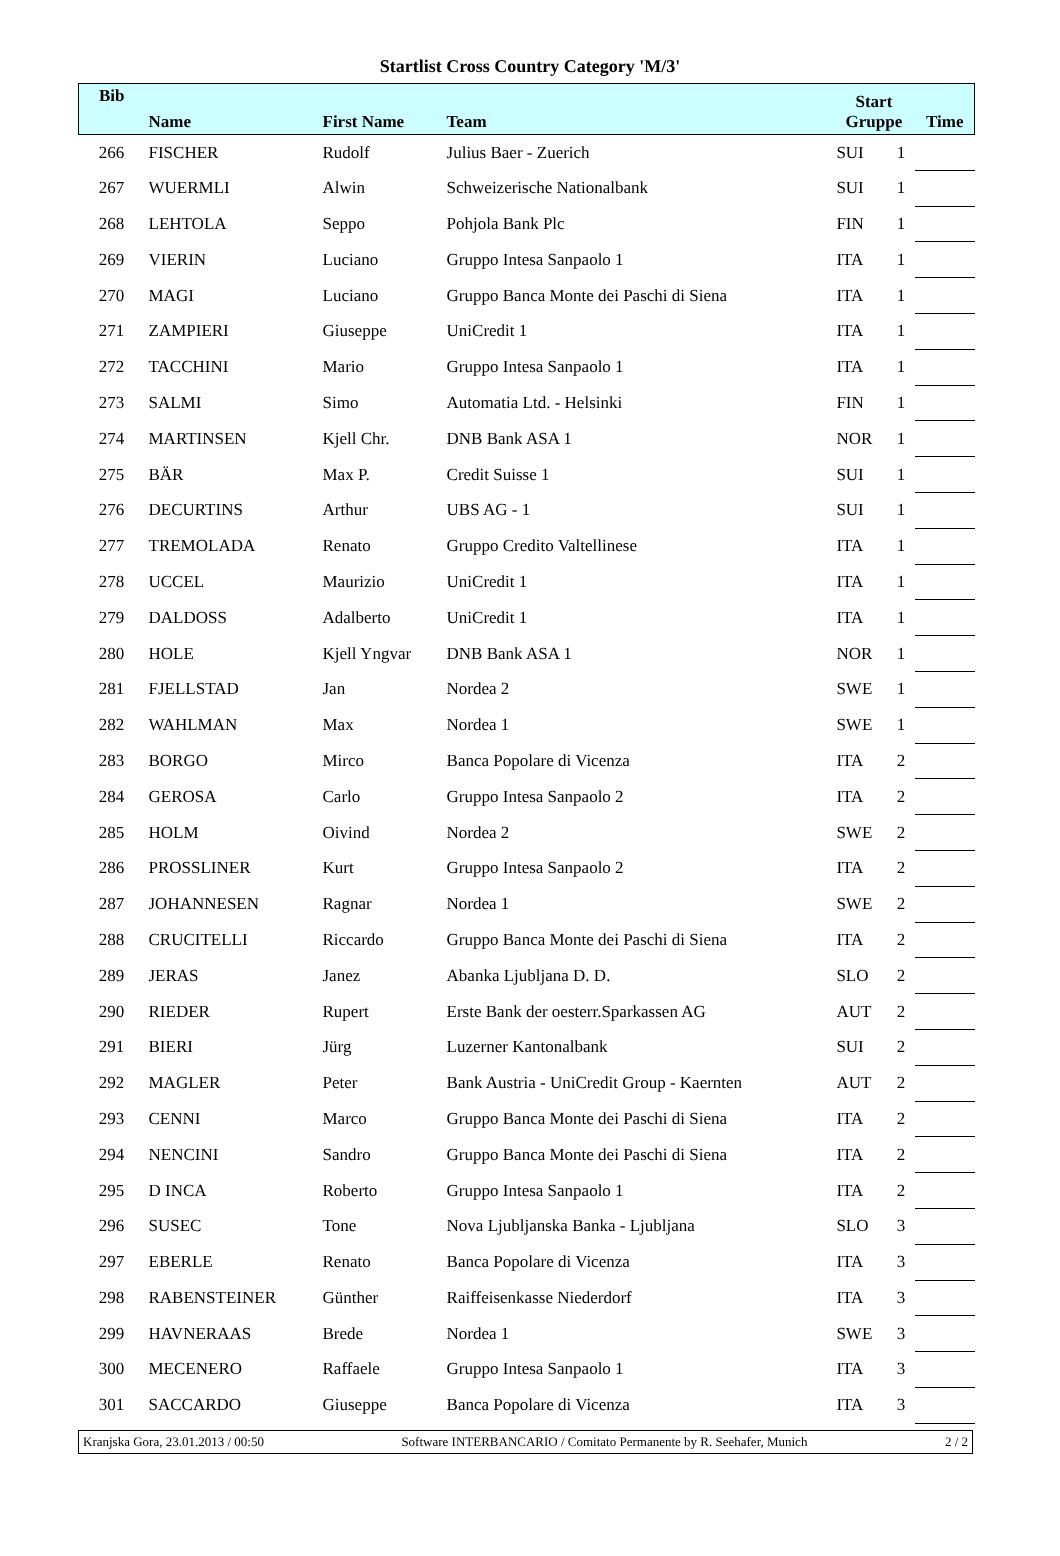Startlist Cross Country Category 'M/3'
| Bib | Name | First Name | Team | Start Gruppe | | Time |
| --- | --- | --- | --- | --- | --- | --- |
| 266 | FISCHER | Rudolf | Julius Baer - Zuerich | SUI | 1 | |
| 267 | WUERMLI | Alwin | Schweizerische Nationalbank | SUI | 1 | |
| 268 | LEHTOLA | Seppo | Pohjola Bank Plc | FIN | 1 | |
| 269 | VIERIN | Luciano | Gruppo Intesa Sanpaolo 1 | ITA | 1 | |
| 270 | MAGI | Luciano | Gruppo Banca Monte dei Paschi di Siena | ITA | 1 | |
| 271 | ZAMPIERI | Giuseppe | UniCredit 1 | ITA | 1 | |
| 272 | TACCHINI | Mario | Gruppo Intesa Sanpaolo 1 | ITA | 1 | |
| 273 | SALMI | Simo | Automatia Ltd. - Helsinki | FIN | 1 | |
| 274 | MARTINSEN | Kjell Chr. | DNB Bank ASA 1 | NOR | 1 | |
| 275 | BÄR | Max P. | Credit Suisse 1 | SUI | 1 | |
| 276 | DECURTINS | Arthur | UBS AG - 1 | SUI | 1 | |
| 277 | TREMOLADA | Renato | Gruppo Credito Valtellinese | ITA | 1 | |
| 278 | UCCEL | Maurizio | UniCredit 1 | ITA | 1 | |
| 279 | DALDOSS | Adalberto | UniCredit 1 | ITA | 1 | |
| 280 | HOLE | Kjell Yngvar | DNB Bank ASA 1 | NOR | 1 | |
| 281 | FJELLSTAD | Jan | Nordea 2 | SWE | 1 | |
| 282 | WAHLMAN | Max | Nordea 1 | SWE | 1 | |
| 283 | BORGO | Mirco | Banca Popolare di Vicenza | ITA | 2 | |
| 284 | GEROSA | Carlo | Gruppo Intesa Sanpaolo 2 | ITA | 2 | |
| 285 | HOLM | Oivind | Nordea 2 | SWE | 2 | |
| 286 | PROSSLINER | Kurt | Gruppo Intesa Sanpaolo 2 | ITA | 2 | |
| 287 | JOHANNESEN | Ragnar | Nordea 1 | SWE | 2 | |
| 288 | CRUCITELLI | Riccardo | Gruppo Banca Monte dei Paschi di Siena | ITA | 2 | |
| 289 | JERAS | Janez | Abanka Ljubljana D. D. | SLO | 2 | |
| 290 | RIEDER | Rupert | Erste Bank der oesterr.Sparkassen AG | AUT | 2 | |
| 291 | BIERI | Jürg | Luzerner Kantonalbank | SUI | 2 | |
| 292 | MAGLER | Peter | Bank Austria - UniCredit Group - Kaernten | AUT | 2 | |
| 293 | CENNI | Marco | Gruppo Banca Monte dei Paschi di Siena | ITA | 2 | |
| 294 | NENCINI | Sandro | Gruppo Banca Monte dei Paschi di Siena | ITA | 2 | |
| 295 | D INCA | Roberto | Gruppo Intesa Sanpaolo 1 | ITA | 2 | |
| 296 | SUSEC | Tone | Nova Ljubljanska Banka - Ljubljana | SLO | 3 | |
| 297 | EBERLE | Renato | Banca Popolare di Vicenza | ITA | 3 | |
| 298 | RABENSTEINER | Günther | Raiffeisenkasse Niederdorf | ITA | 3 | |
| 299 | HAVNERAAS | Brede | Nordea 1 | SWE | 3 | |
| 300 | MECENERO | Raffaele | Gruppo Intesa Sanpaolo 1 | ITA | 3 | |
| 301 | SACCARDO | Giuseppe | Banca Popolare di Vicenza | ITA | 3 | |
Kranjska Gora, 23.01.2013 / 00:50 Software INTERBANCARIO / Comitato Permanente by R. Seehafer, Munich 2 / 2